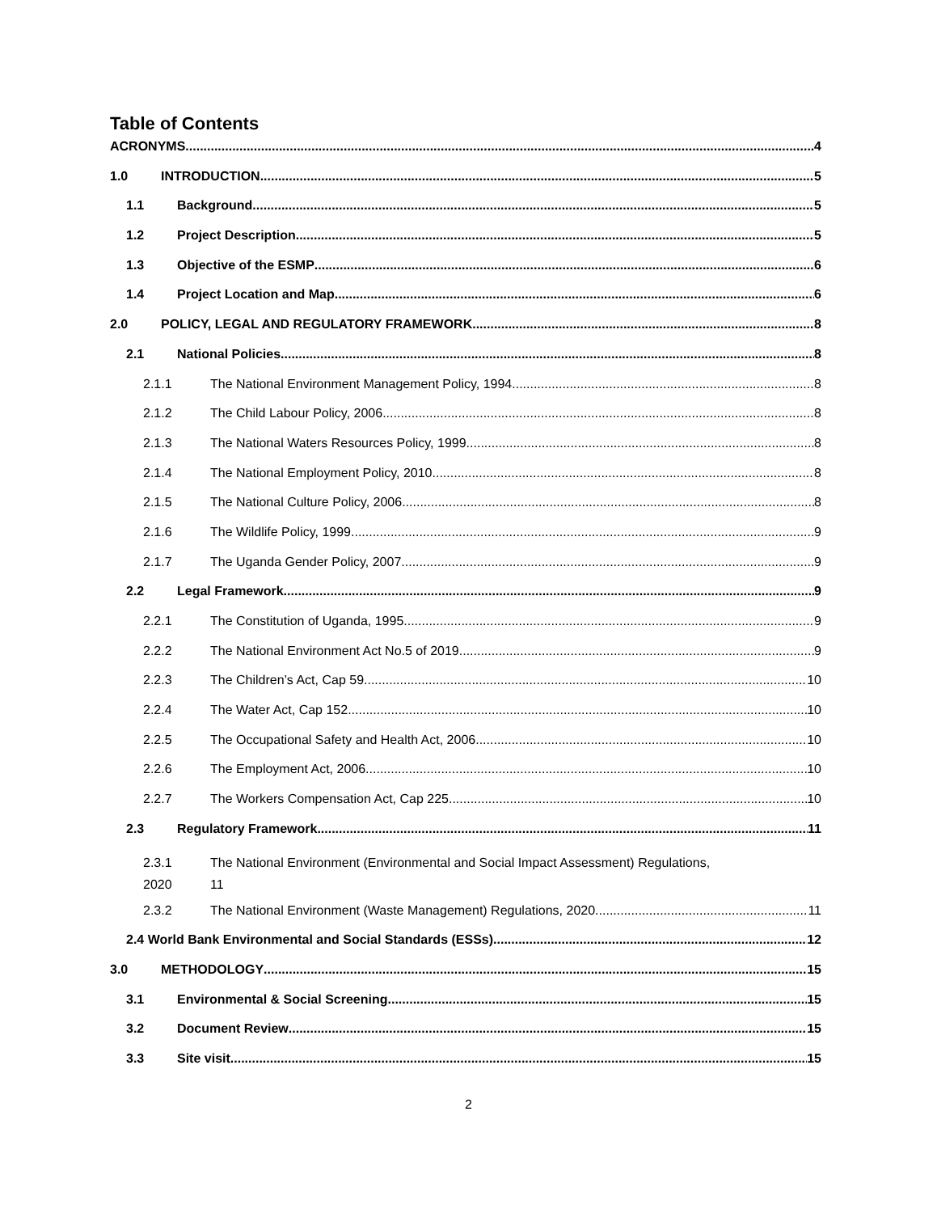Table of Contents
ACRONYMS 4
1.0 INTRODUCTION 5
1.1 Background 5
1.2 Project Description 5
1.3 Objective of the ESMP 6
1.4 Project Location and Map 6
2.0 POLICY, LEGAL AND REGULATORY FRAMEWORK 8
2.1 National Policies 8
2.1.1 The National Environment Management Policy, 1994 8
2.1.2 The Child Labour Policy, 2006 8
2.1.3 The National Waters Resources Policy, 1999 8
2.1.4 The National Employment Policy, 2010 8
2.1.5 The National Culture Policy, 2006 8
2.1.6 The Wildlife Policy, 1999 9
2.1.7 The Uganda Gender Policy, 2007 9
2.2 Legal Framework 9
2.2.1 The Constitution of Uganda, 1995 9
2.2.2 The National Environment Act No.5 of 2019 9
2.2.3 The Children’s Act, Cap 59 10
2.2.4 The Water Act, Cap 152 10
2.2.5 The Occupational Safety and Health Act, 2006 10
2.2.6 The Employment Act, 2006 10
2.2.7 The Workers Compensation Act, Cap 225 10
2.3 Regulatory Framework 11
2.3.1
2020 The National Environment (Environmental and Social Impact Assessment) Regulations,
11
2.3.2 The National Environment (Waste Management) Regulations, 2020 11
2.4 World Bank Environmental and Social Standards (ESSs) 12
3.0 METHODOLOGY 15
3.1 Environmental & Social Screening 15
3.2 Document Review 15
3.3 Site visit 15
2